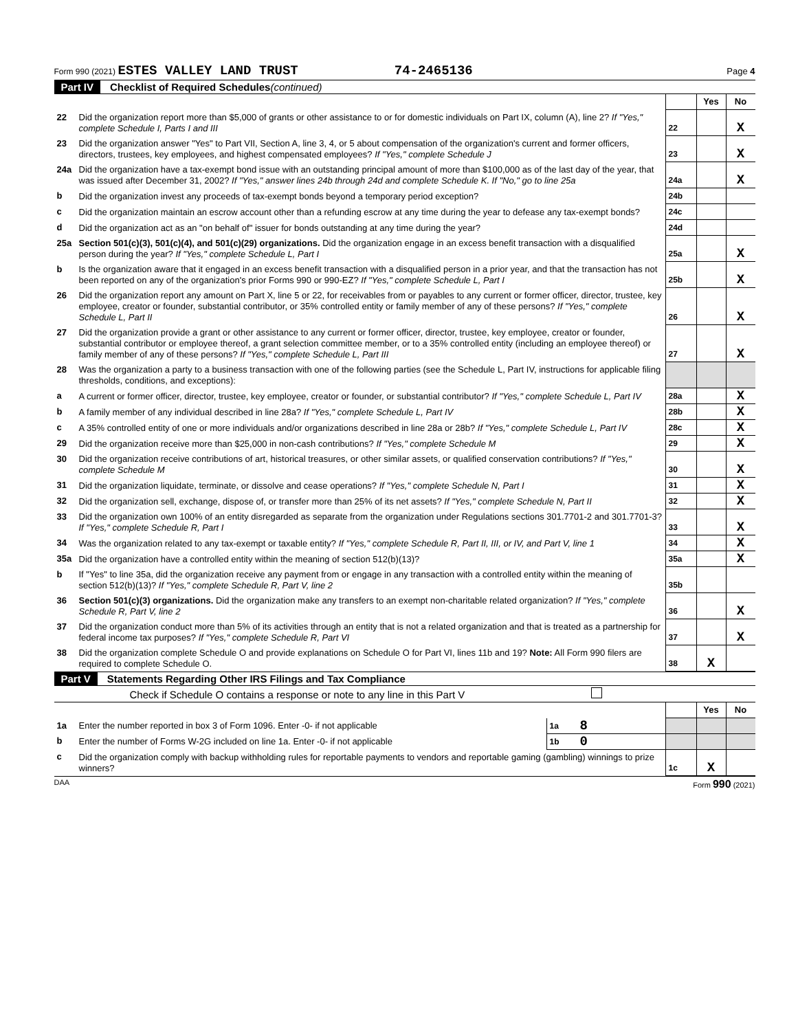Form 990 (2021) ESTES VALLEY LAND TRUST 74-2465136 Page 4
Part IV Checklist of Required Schedules (continued)
| | | | Yes | No |
| 22 | Did the organization report more than $5,000 of grants or other assistance to or for domestic individuals on Part IX, column (A), line 2? If "Yes," complete Schedule I, Parts I and III | 22 | | X |
| 23 | Did the organization answer "Yes" to Part VII, Section A, line 3, 4, or 5 about compensation of the organization's current and former officers, directors, trustees, key employees, and highest compensated employees? If "Yes," complete Schedule J | 23 | | X |
| 24a | Did the organization have a tax-exempt bond issue with an outstanding principal amount of more than $100,000 as of the last day of the year, that was issued after December 31, 2002? If "Yes," answer lines 24b through 24d and complete Schedule K. If "No," go to line 25a | 24a | | X |
| b | Did the organization invest any proceeds of tax-exempt bonds beyond a temporary period exception? | 24b | | |
| c | Did the organization maintain an escrow account other than a refunding escrow at any time during the year to defease any tax-exempt bonds? | 24c | | |
| d | Did the organization act as an "on behalf of" issuer for bonds outstanding at any time during the year? | 24d | | |
| 25a | Section 501(c)(3), 501(c)(4), and 501(c)(29) organizations. Did the organization engage in an excess benefit transaction with a disqualified person during the year? If "Yes," complete Schedule L, Part I | 25a | | X |
| b | Is the organization aware that it engaged in an excess benefit transaction with a disqualified person in a prior year, and that the transaction has not been reported on any of the organization's prior Forms 990 or 990-EZ? If "Yes," complete Schedule L, Part I | 25b | | X |
| 26 | Did the organization report any amount on Part X, line 5 or 22, for receivables from or payables to any current or former officer, director, trustee, key employee, creator or founder, substantial contributor, or 35% controlled entity or family member of any of these persons? If "Yes," complete Schedule L, Part II | 26 | | X |
| 27 | Did the organization provide a grant or other assistance to any current or former officer, director, trustee, key employee, creator or founder, substantial contributor or employee thereof, a grant selection committee member, or to a 35% controlled entity (including an employee thereof) or family member of any of these persons? If "Yes," complete Schedule L, Part III | 27 | | X |
| 28 | Was the organization a party to a business transaction with one of the following parties (see the Schedule L, Part IV, instructions for applicable filing thresholds, conditions, and exceptions): | | | |
| a | A current or former officer, director, trustee, key employee, creator or founder, or substantial contributor? If "Yes," complete Schedule L, Part IV | 28a | | X |
| b | A family member of any individual described in line 28a? If "Yes," complete Schedule L, Part IV | 28b | | X |
| c | A 35% controlled entity of one or more individuals and/or organizations described in line 28a or 28b? If "Yes," complete Schedule L, Part IV | 28c | | X |
| 29 | Did the organization receive more than $25,000 in non-cash contributions? If "Yes," complete Schedule M | 29 | | X |
| 30 | Did the organization receive contributions of art, historical treasures, or other similar assets, or qualified conservation contributions? If "Yes," complete Schedule M | 30 | | X |
| 31 | Did the organization liquidate, terminate, or dissolve and cease operations? If "Yes," complete Schedule N, Part I | 31 | | X |
| 32 | Did the organization sell, exchange, dispose of, or transfer more than 25% of its net assets? If "Yes," complete Schedule N, Part II | 32 | | X |
| 33 | Did the organization own 100% of an entity disregarded as separate from the organization under Regulations sections 301.7701-2 and 301.7701-3? If "Yes," complete Schedule R, Part I | 33 | | X |
| 34 | Was the organization related to any tax-exempt or taxable entity? If "Yes," complete Schedule R, Part II, III, or IV, and Part V, line 1 | 34 | | X |
| 35a | Did the organization have a controlled entity within the meaning of section 512(b)(13)? | 35a | | X |
| b | If "Yes" to line 35a, did the organization receive any payment from or engage in any transaction with a controlled entity within the meaning of section 512(b)(13)? If "Yes," complete Schedule R, Part V, line 2 | 35b | | |
| 36 | Section 501(c)(3) organizations. Did the organization make any transfers to an exempt non-charitable related organization? If "Yes," complete Schedule R, Part V, line 2 | 36 | | X |
| 37 | Did the organization conduct more than 5% of its activities through an entity that is not a related organization and that is treated as a partnership for federal income tax purposes? If "Yes," complete Schedule R, Part VI | 37 | | X |
| 38 | Did the organization complete Schedule O and provide explanations on Schedule O for Part VI, lines 11b and 19? Note: All Form 990 filers are required to complete Schedule O. | 38 | X | |
Part V Statements Regarding Other IRS Filings and Tax Compliance
Check if Schedule O contains a response or note to any line in this Part V
| | | | | | Yes | No |
| 1a | Enter the number reported in box 3 of Form 1096. Enter -0- if not applicable | 1a | 8 | | | |
| b | Enter the number of Forms W-2G included on line 1a. Enter -0- if not applicable | 1b | 0 | | | |
| c | Did the organization comply with backup withholding rules for reportable payments to vendors and reportable gaming (gambling) winnings to prize winners? | | | 1c | X | |
DAA Form 990 (2021)